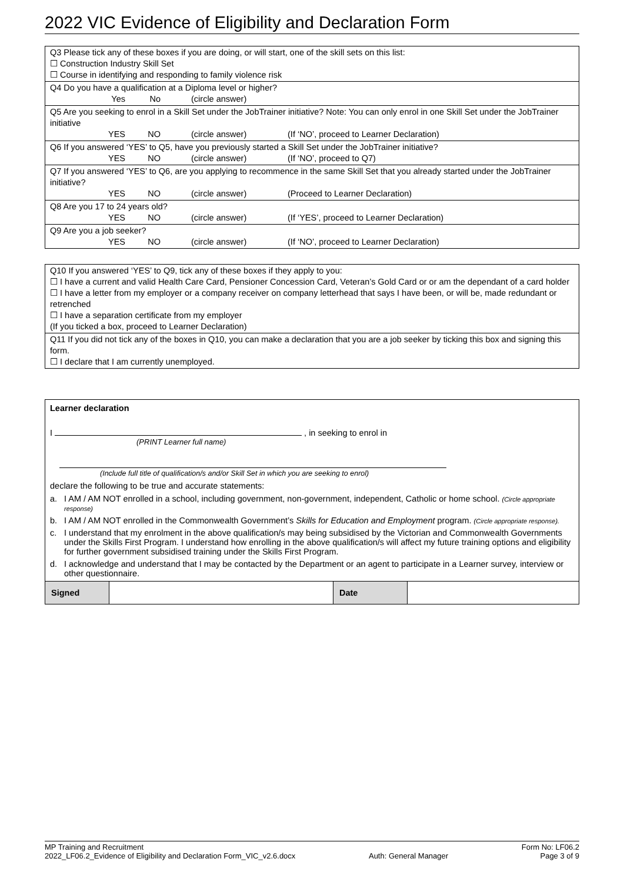2022 VIC Evidence of Eligibility and Declaration Form
Q3 Please tick any of these boxes if you are doing, or will start, one of the skill sets on this list:
☐ Construction Industry Skill Set
☐ Course in identifying and responding to family violence risk
Q4 Do you have a qualification at a Diploma level or higher?
Yes No (circle answer)
Q5 Are you seeking to enrol in a Skill Set under the JobTrainer initiative? Note: You can only enrol in one Skill Set under the JobTrainer initiative
YES NO (circle answer) (If ‘NO’, proceed to Learner Declaration)
Q6 If you answered ‘YES’ to Q5, have you previously started a Skill Set under the JobTrainer initiative?
YES NO (circle answer) (If ‘NO’, proceed to Q7)
Q7 If you answered ‘YES’ to Q6, are you applying to recommence in the same Skill Set that you already started under the JobTrainer initiative?
YES NO (circle answer) (Proceed to Learner Declaration)
Q8 Are you 17 to 24 years old?
YES NO (circle answer) (If ‘YES’, proceed to Learner Declaration)
Q9 Are you a job seeker?
YES NO (circle answer) (If ‘NO’, proceed to Learner Declaration)
Q10 If you answered ‘YES’ to Q9, tick any of these boxes if they apply to you:
☐ I have a current and valid Health Care Card, Pensioner Concession Card, Veteran’s Gold Card or or am the dependant of a card holder
☐ I have a letter from my employer or a company receiver on company letterhead that says I have been, or will be, made redundant or retrenched
☐ I have a separation certificate from my employer
(If you ticked a box, proceed to Learner Declaration)
Q11 If you did not tick any of the boxes in Q10, you can make a declaration that you are a job seeker by ticking this box and signing this form.
☐ I declare that I am currently unemployed.
Learner declaration
I , in seeking to enrol in
(PRINT Learner full name)
(Include full title of qualification/s and/or Skill Set in which you are seeking to enrol)
declare the following to be true and accurate statements:
a. I AM / AM NOT enrolled in a school, including government, non-government, independent, Catholic or home school. (Circle appropriate response)
b. I AM / AM NOT enrolled in the Commonwealth Government’s Skills for Education and Employment program. (Circle appropriate response).
c. I understand that my enrolment in the above qualification/s may being subsidised by the Victorian and Commonwealth Governments under the Skills First Program. I understand how enrolling in the above qualification/s will affect my future training options and eligibility for further government subsidised training under the Skills First Program.
d. I acknowledge and understand that I may be contacted by the Department or an agent to participate in a Learner survey, interview or other questionnaire.
| Signed | | Date | |
MP Training and Recruitment
2022_LF06.2_Evidence of Eligibility and Declaration Form_VIC_v2.6.docx
Auth: General Manager Form No: LF06.2
Page 3 of 9